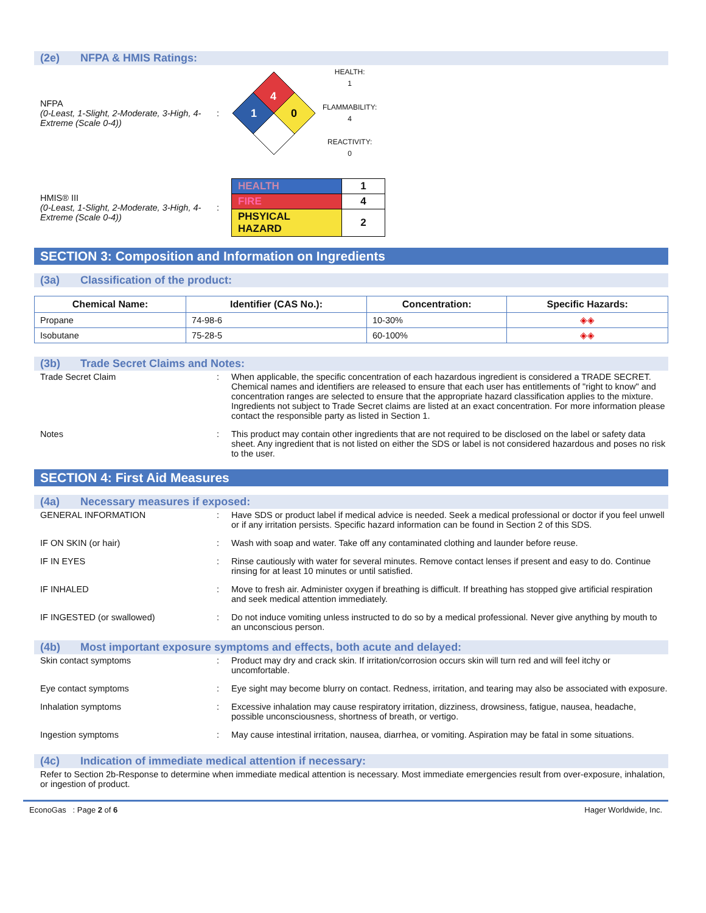(2e) NFPA & HMIS Ratings:
NFPA
(0-Least, 1-Slight, 2-Moderate, 3-High, 4-Extreme (Scale 0-4))
:
4
1
0
HEALTH:
1
FLAMMABILITY:
4
REACTIVITY:
0
HMIS® III
(0-Least, 1-Slight, 2-Moderate, 3-High, 4-Extreme (Scale 0-4))
:
| HEALTH | 1 |
| FIRE | 4 |
| PHSYICAL HAZARD | 2 |
SECTION 3: Composition and Information on Ingredients
(3a) Classification of the product:
| Chemical Name: | Identifier (CAS No.): | Concentration: | Specific Hazards: |
| --- | --- | --- | --- |
| Propane | 74-98-6 | 10-30% | ◈◈ |
| Isobutane | 75-28-5 | 60-100% | ◈◈ |
(3b) Trade Secret Claims and Notes:
Trade Secret Claim : When applicable, the specific concentration of each hazardous ingredient is considered a TRADE SECRET. Chemical names and identifiers are released to ensure that each user has entitlements of "right to know" and concentration ranges are selected to ensure that the appropriate hazard classification applies to the mixture. Ingredients not subject to Trade Secret claims are listed at an exact concentration. For more information please contact the responsible party as listed in Section 1.
Notes : This product may contain other ingredients that are not required to be disclosed on the label or safety data sheet. Any ingredient that is not listed on either the SDS or label is not considered hazardous and poses no risk to the user.
SECTION 4: First Aid Measures
(4a) Necessary measures if exposed:
GENERAL INFORMATION : Have SDS or product label if medical advice is needed. Seek a medical professional or doctor if you feel unwell or if any irritation persists. Specific hazard information can be found in Section 2 of this SDS.
IF ON SKIN (or hair) : Wash with soap and water. Take off any contaminated clothing and launder before reuse.
IF IN EYES : Rinse cautiously with water for several minutes. Remove contact lenses if present and easy to do. Continue rinsing for at least 10 minutes or until satisfied.
IF INHALED : Move to fresh air. Administer oxygen if breathing is difficult. If breathing has stopped give artificial respiration and seek medical attention immediately.
IF INGESTED (or swallowed) : Do not induce vomiting unless instructed to do so by a medical professional. Never give anything by mouth to an unconscious person.
(4b) Most important exposure symptoms and effects, both acute and delayed:
Skin contact symptoms : Product may dry and crack skin. If irritation/corrosion occurs skin will turn red and will feel itchy or uncomfortable.
Eye contact symptoms : Eye sight may become blurry on contact. Redness, irritation, and tearing may also be associated with exposure.
Inhalation symptoms : Excessive inhalation may cause respiratory irritation, dizziness, drowsiness, fatigue, nausea, headache, possible unconsciousness, shortness of breath, or vertigo.
Ingestion symptoms : May cause intestinal irritation, nausea, diarrhea, or vomiting. Aspiration may be fatal in some situations.
(4c) Indication of immediate medical attention if necessary:
Refer to Section 2b-Response to determine when immediate medical attention is necessary. Most immediate emergencies result from over-exposure, inhalation, or ingestion of product.
EconoGas : Page 2 of 6 Hager Worldwide, Inc.